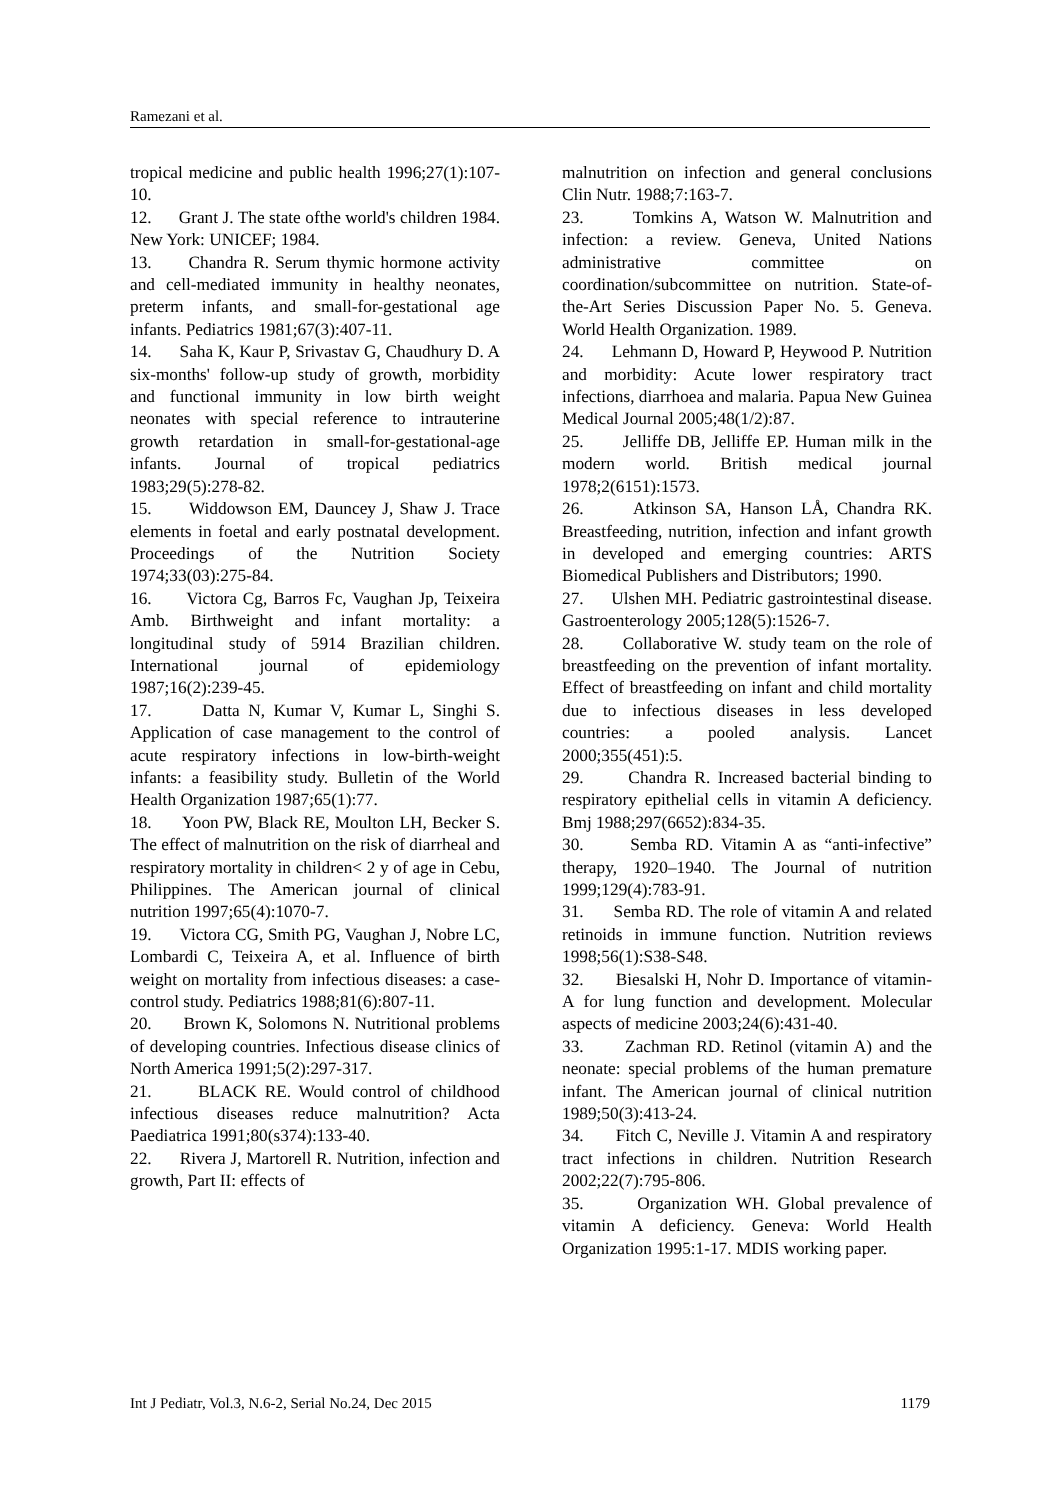Ramezani et al.
tropical medicine and public health 1996;27(1):107-10.
12. Grant J. The state ofthe world's children 1984. New York: UNICEF; 1984.
13. Chandra R. Serum thymic hormone activity and cell-mediated immunity in healthy neonates, preterm infants, and small-for-gestational age infants. Pediatrics 1981;67(3):407-11.
14. Saha K, Kaur P, Srivastav G, Chaudhury D. A six-months' follow-up study of growth, morbidity and functional immunity in low birth weight neonates with special reference to intrauterine growth retardation in small-for-gestational-age infants. Journal of tropical pediatrics 1983;29(5):278-82.
15. Widdowson EM, Dauncey J, Shaw J. Trace elements in foetal and early postnatal development. Proceedings of the Nutrition Society 1974;33(03):275-84.
16. Victora Cg, Barros Fc, Vaughan Jp, Teixeira Amb. Birthweight and infant mortality: a longitudinal study of 5914 Brazilian children. International journal of epidemiology 1987;16(2):239-45.
17. Datta N, Kumar V, Kumar L, Singhi S. Application of case management to the control of acute respiratory infections in low-birth-weight infants: a feasibility study. Bulletin of the World Health Organization 1987;65(1):77.
18. Yoon PW, Black RE, Moulton LH, Becker S. The effect of malnutrition on the risk of diarrheal and respiratory mortality in children< 2 y of age in Cebu, Philippines. The American journal of clinical nutrition 1997;65(4):1070-7.
19. Victora CG, Smith PG, Vaughan J, Nobre LC, Lombardi C, Teixeira A, et al. Influence of birth weight on mortality from infectious diseases: a case-control study. Pediatrics 1988;81(6):807-11.
20. Brown K, Solomons N. Nutritional problems of developing countries. Infectious disease clinics of North America 1991;5(2):297-317.
21. BLACK RE. Would control of childhood infectious diseases reduce malnutrition? Acta Paediatrica 1991;80(s374):133-40.
22. Rivera J, Martorell R. Nutrition, infection and growth, Part II: effects of
malnutrition on infection and general conclusions Clin Nutr. 1988;7:163-7.
23. Tomkins A, Watson W. Malnutrition and infection: a review. Geneva, United Nations administrative committee on coordination/subcommittee on nutrition. State-of-the-Art Series Discussion Paper No. 5. Geneva. World Health Organization. 1989.
24. Lehmann D, Howard P, Heywood P. Nutrition and morbidity: Acute lower respiratory tract infections, diarrhoea and malaria. Papua New Guinea Medical Journal 2005;48(1/2):87.
25. Jelliffe DB, Jelliffe EP. Human milk in the modern world. British medical journal 1978;2(6151):1573.
26. Atkinson SA, Hanson LÅ, Chandra RK. Breastfeeding, nutrition, infection and infant growth in developed and emerging countries: ARTS Biomedical Publishers and Distributors; 1990.
27. Ulshen MH. Pediatric gastrointestinal disease. Gastroenterology 2005;128(5):1526-7.
28. Collaborative W. study team on the role of breastfeeding on the prevention of infant mortality. Effect of breastfeeding on infant and child mortality due to infectious diseases in less developed countries: a pooled analysis. Lancet 2000;355(451):5.
29. Chandra R. Increased bacterial binding to respiratory epithelial cells in vitamin A deficiency. Bmj 1988;297(6652):834-35.
30. Semba RD. Vitamin A as “anti-infective” therapy, 1920–1940. The Journal of nutrition 1999;129(4):783-91.
31. Semba RD. The role of vitamin A and related retinoids in immune function. Nutrition reviews 1998;56(1):S38-S48.
32. Biesalski H, Nohr D. Importance of vitamin-A for lung function and development. Molecular aspects of medicine 2003;24(6):431-40.
33. Zachman RD. Retinol (vitamin A) and the neonate: special problems of the human premature infant. The American journal of clinical nutrition 1989;50(3):413-24.
34. Fitch C, Neville J. Vitamin A and respiratory tract infections in children. Nutrition Research 2002;22(7):795-806.
35. Organization WH. Global prevalence of vitamin A deficiency. Geneva: World Health Organization 1995:1-17. MDIS working paper.
Int J Pediatr, Vol.3, N.6-2, Serial No.24, Dec 2015 1179